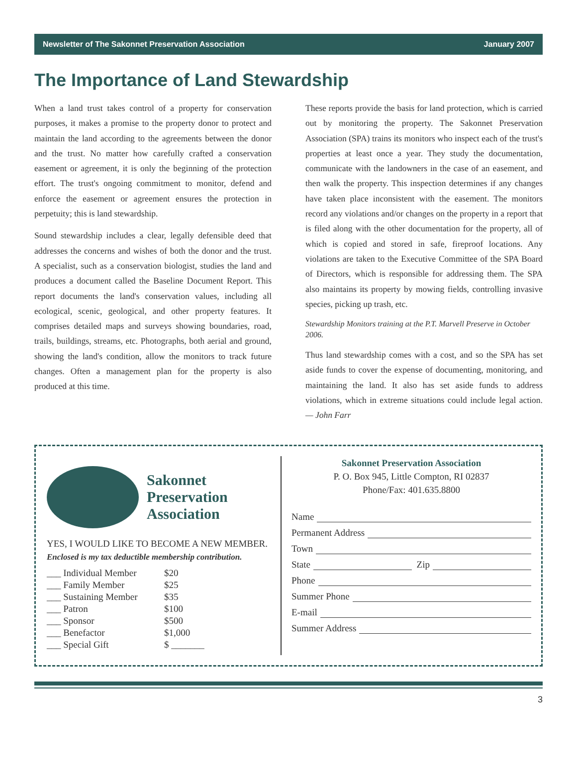Newsletter of The Sakonnet Preservation Association January 2007
The Importance of Land Stewardship
When a land trust takes control of a property for conservation purposes, it makes a promise to the property donor to protect and maintain the land according to the agreements between the donor and the trust. No matter how carefully crafted a conservation easement or agreement, it is only the beginning of the protection effort. The trust's ongoing commitment to monitor, defend and enforce the easement or agreement ensures the protection in perpetuity; this is land stewardship.
Sound stewardship includes a clear, legally defensible deed that addresses the concerns and wishes of both the donor and the trust. A specialist, such as a conservation biologist, studies the land and produces a document called the Baseline Document Report. This report documents the land's conservation values, including all ecological, scenic, geological, and other property features. It comprises detailed maps and surveys showing boundaries, road, trails, buildings, streams, etc. Photographs, both aerial and ground, showing the land's condition, allow the monitors to track future changes. Often a management plan for the property is also produced at this time.
These reports provide the basis for land protection, which is carried out by monitoring the property. The Sakonnet Preservation Association (SPA) trains its monitors who inspect each of the trust's properties at least once a year. They study the documentation, communicate with the landowners in the case of an easement, and then walk the property. This inspection determines if any changes have taken place inconsistent with the easement. The monitors record any violations and/or changes on the property in a report that is filed along with the other documentation for the property, all of which is copied and stored in safe, fireproof locations. Any violations are taken to the Executive Committee of the SPA Board of Directors, which is responsible for addressing them. The SPA also maintains its property by mowing fields, controlling invasive species, picking up trash, etc.
Stewardship Monitors training at the P.T. Marvell Preserve in October 2006.
Thus land stewardship comes with a cost, and so the SPA has set aside funds to cover the expense of documenting, monitoring, and maintaining the land. It also has set aside funds to address violations, which in extreme situations could include legal action. — John Farr
Sakonnet
Preservation
Association
YES, I WOULD LIKE TO BECOME A NEW MEMBER.
Enclosed is my tax deductible membership contribution.
| ___ Individual Member | $20 |
| ___ Family Member | $25 |
| ___ Sustaining Member | $35 |
| ___ Patron | $100 |
| ___ Sponsor | $500 |
| ___ Benefactor | $1,000 |
| ___ Special Gift | $ _______ |
Sakonnet Preservation Association
P. O. Box 945, Little Compton, RI 02837
Phone/Fax: 401.635.8800
Name
Permanent Address
Town
State Zip
Phone
Summer Phone
E-mail
Summer Address
3